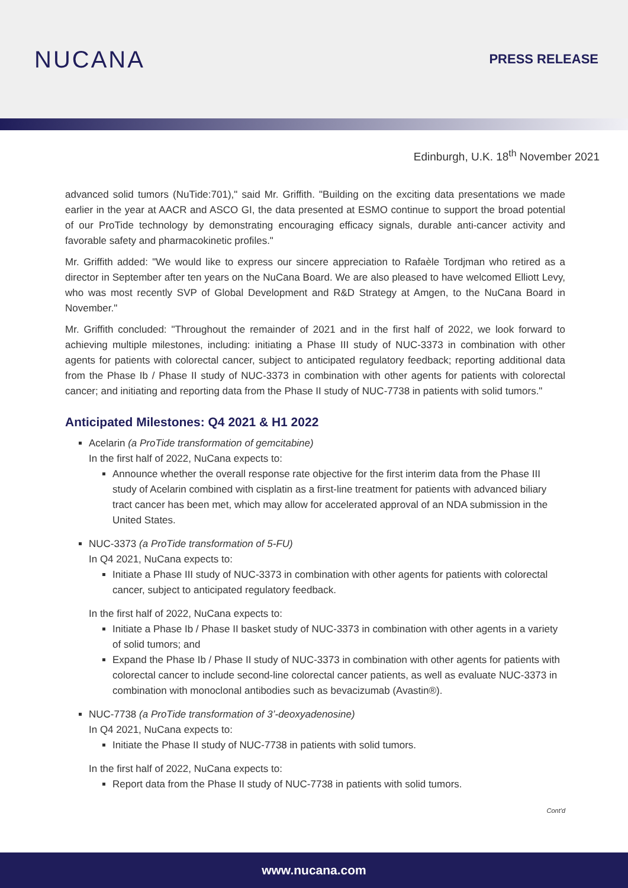NUCANA
PRESS RELEASE
Edinburgh, U.K. 18<sup>th</sup> November 2021
advanced solid tumors (NuTide:701)," said Mr. Griffith. "Building on the exciting data presentations we made earlier in the year at AACR and ASCO GI, the data presented at ESMO continue to support the broad potential of our ProTide technology by demonstrating encouraging efficacy signals, durable anti-cancer activity and favorable safety and pharmacokinetic profiles."
Mr. Griffith added: "We would like to express our sincere appreciation to Rafaèle Tordjman who retired as a director in September after ten years on the NuCana Board. We are also pleased to have welcomed Elliott Levy, who was most recently SVP of Global Development and R&D Strategy at Amgen, to the NuCana Board in November."
Mr. Griffith concluded: "Throughout the remainder of 2021 and in the first half of 2022, we look forward to achieving multiple milestones, including: initiating a Phase III study of NUC-3373 in combination with other agents for patients with colorectal cancer, subject to anticipated regulatory feedback; reporting additional data from the Phase Ib / Phase II study of NUC-3373 in combination with other agents for patients with colorectal cancer; and initiating and reporting data from the Phase II study of NUC-7738 in patients with solid tumors."
Anticipated Milestones: Q4 2021 & H1 2022
Acelarin (a ProTide transformation of gemcitabine)
In the first half of 2022, NuCana expects to:
Announce whether the overall response rate objective for the first interim data from the Phase III study of Acelarin combined with cisplatin as a first-line treatment for patients with advanced biliary tract cancer has been met, which may allow for accelerated approval of an NDA submission in the United States.
NUC-3373 (a ProTide transformation of 5-FU)
In Q4 2021, NuCana expects to:
Initiate a Phase III study of NUC-3373 in combination with other agents for patients with colorectal cancer, subject to anticipated regulatory feedback.
In the first half of 2022, NuCana expects to:
Initiate a Phase Ib / Phase II basket study of NUC-3373 in combination with other agents in a variety of solid tumors; and
Expand the Phase Ib / Phase II study of NUC-3373 in combination with other agents for patients with colorectal cancer to include second-line colorectal cancer patients, as well as evaluate NUC-3373 in combination with monoclonal antibodies such as bevacizumab (Avastin®).
NUC-7738 (a ProTide transformation of 3’-deoxyadenosine)
In Q4 2021, NuCana expects to:
Initiate the Phase II study of NUC-7738 in patients with solid tumors.
In the first half of 2022, NuCana expects to:
Report data from the Phase II study of NUC-7738 in patients with solid tumors.
Cont'd
www.nucana.com